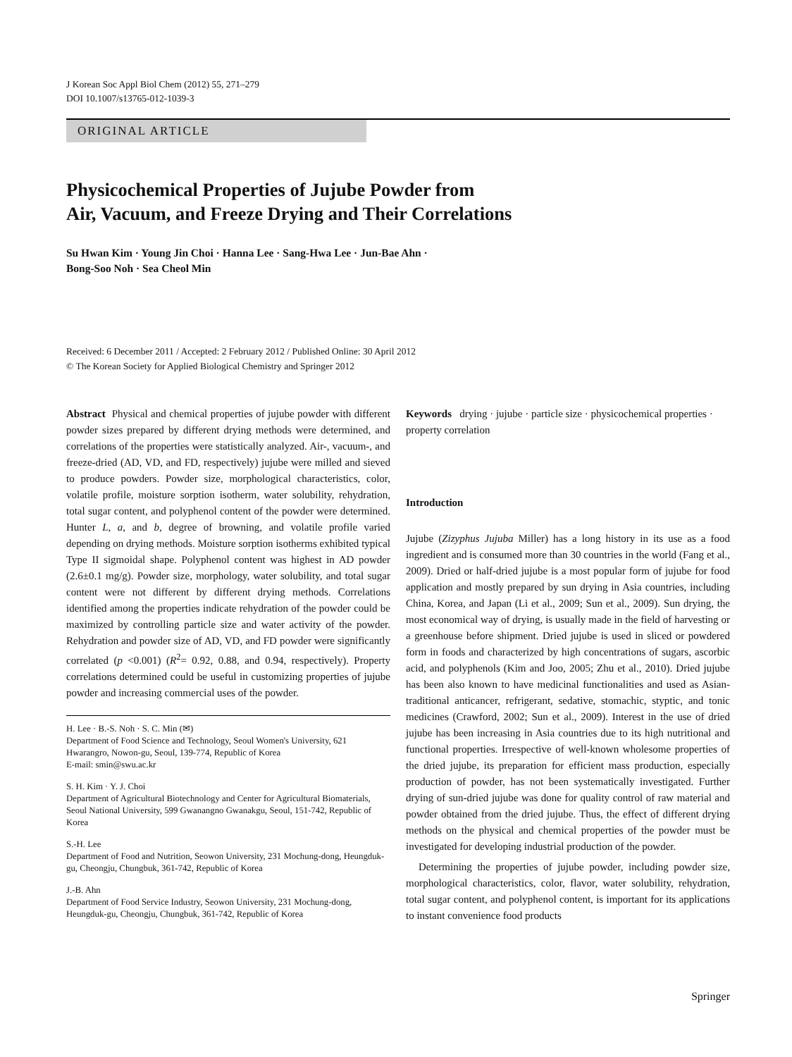J Korean Soc Appl Biol Chem (2012) 55, 271–279
DOI 10.1007/s13765-012-1039-3
ORIGINAL ARTICLE
Physicochemical Properties of Jujube Powder from
Air, Vacuum, and Freeze Drying and Their Correlations
Su Hwan Kim · Young Jin Choi · Hanna Lee · Sang-Hwa Lee · Jun-Bae Ahn ·
Bong-Soo Noh · Sea Cheol Min
Received: 6 December 2011 / Accepted: 2 February 2012 / Published Online: 30 April 2012
© The Korean Society for Applied Biological Chemistry and Springer 2012
Abstract Physical and chemical properties of jujube powder with different powder sizes prepared by different drying methods were determined, and correlations of the properties were statistically analyzed. Air-, vacuum-, and freeze-dried (AD, VD, and FD, respectively) jujube were milled and sieved to produce powders. Powder size, morphological characteristics, color, volatile profile, moisture sorption isotherm, water solubility, rehydration, total sugar content, and polyphenol content of the powder were determined. Hunter L, a, and b, degree of browning, and volatile profile varied depending on drying methods. Moisture sorption isotherms exhibited typical Type II sigmoidal shape. Polyphenol content was highest in AD powder (2.6±0.1 mg/g). Powder size, morphology, water solubility, and total sugar content were not different by different drying methods. Correlations identified among the properties indicate rehydration of the powder could be maximized by controlling particle size and water activity of the powder. Rehydration and powder size of AD, VD, and FD powder were significantly correlated (p <0.001) (R<sup>2</sup>= 0.92, 0.88, and 0.94, respectively). Property correlations determined could be useful in customizing properties of jujube powder and increasing commercial uses of the powder.
H. Lee · B.-S. Noh · S. C. Min (✉)
Department of Food Science and Technology, Seoul Women's University, 621 Hwarangro, Nowon-gu, Seoul, 139-774, Republic of Korea
E-mail: smin@swu.ac.kr
S. H. Kim · Y. J. Choi
Department of Agricultural Biotechnology and Center for Agricultural Biomaterials, Seoul National University, 599 Gwanangno Gwanakgu, Seoul, 151-742, Republic of Korea
S.-H. Lee
Department of Food and Nutrition, Seowon University, 231 Mochung-dong, Heungduk-gu, Cheongju, Chungbuk, 361-742, Republic of Korea
J.-B. Ahn
Department of Food Service Industry, Seowon University, 231 Mochung-dong, Heungduk-gu, Cheongju, Chungbuk, 361-742, Republic of Korea
Keywords drying · jujube · particle size · physicochemical properties · property correlation
Introduction
Jujube (Zizyphus Jujuba Miller) has a long history in its use as a food ingredient and is consumed more than 30 countries in the world (Fang et al., 2009). Dried or half-dried jujube is a most popular form of jujube for food application and mostly prepared by sun drying in Asia countries, including China, Korea, and Japan (Li et al., 2009; Sun et al., 2009). Sun drying, the most economical way of drying, is usually made in the field of harvesting or a greenhouse before shipment. Dried jujube is used in sliced or powdered form in foods and characterized by high concentrations of sugars, ascorbic acid, and polyphenols (Kim and Joo, 2005; Zhu et al., 2010). Dried jujube has been also known to have medicinal functionalities and used as Asian-traditional anticancer, refrigerant, sedative, stomachic, styptic, and tonic medicines (Crawford, 2002; Sun et al., 2009). Interest in the use of dried jujube has been increasing in Asia countries due to its high nutritional and functional properties. Irrespective of well-known wholesome properties of the dried jujube, its preparation for efficient mass production, especially production of powder, has not been systematically investigated. Further drying of sun-dried jujube was done for quality control of raw material and powder obtained from the dried jujube. Thus, the effect of different drying methods on the physical and chemical properties of the powder must be investigated for developing industrial production of the powder.
Determining the properties of jujube powder, including powder size, morphological characteristics, color, flavor, water solubility, rehydration, total sugar content, and polyphenol content, is important for its applications to instant convenience food products
Springer